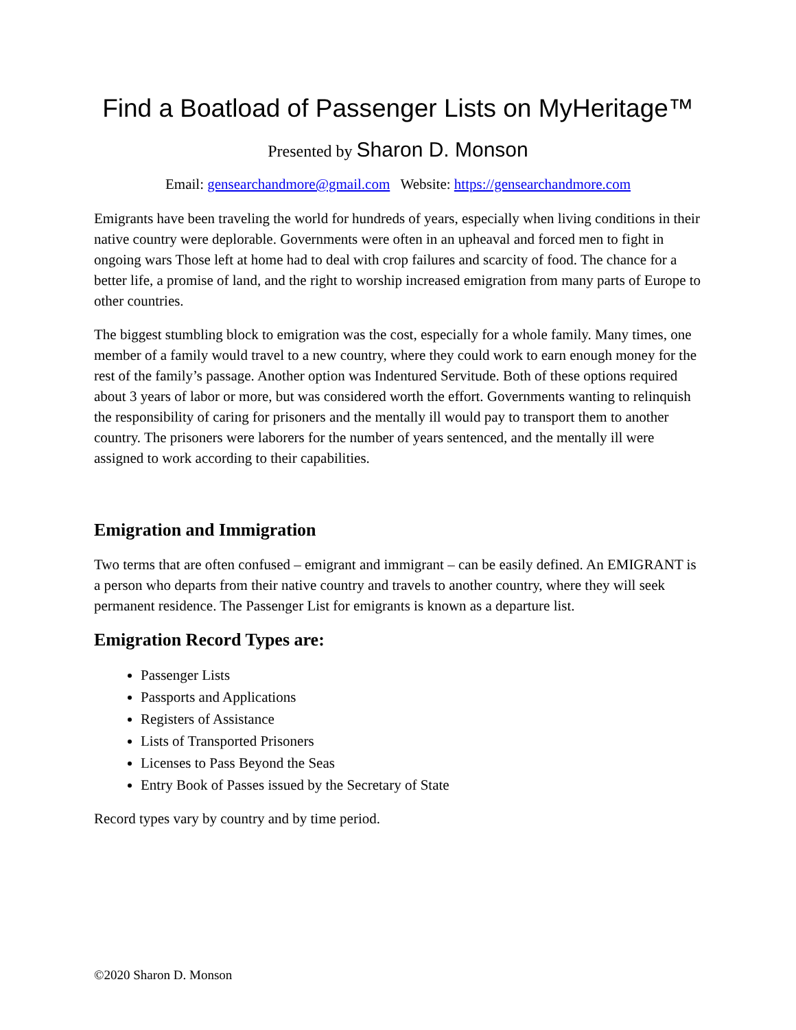Find a Boatload of Passenger Lists on MyHeritage™
Presented by Sharon D. Monson
Email: gensearchandmore@gmail.com Website: https://gensearchandmore.com
Emigrants have been traveling the world for hundreds of years, especially when living conditions in their native country were deplorable. Governments were often in an upheaval and forced men to fight in ongoing wars Those left at home had to deal with crop failures and scarcity of food. The chance for a better life, a promise of land, and the right to worship increased emigration from many parts of Europe to other countries.
The biggest stumbling block to emigration was the cost, especially for a whole family. Many times, one member of a family would travel to a new country, where they could work to earn enough money for the rest of the family’s passage. Another option was Indentured Servitude. Both of these options required about 3 years of labor or more, but was considered worth the effort. Governments wanting to relinquish the responsibility of caring for prisoners and the mentally ill would pay to transport them to another country. The prisoners were laborers for the number of years sentenced, and the mentally ill were assigned to work according to their capabilities.
Emigration and Immigration
Two terms that are often confused – emigrant and immigrant – can be easily defined. An EMIGRANT is a person who departs from their native country and travels to another country, where they will seek permanent residence. The Passenger List for emigrants is known as a departure list.
Emigration Record Types are:
Passenger Lists
Passports and Applications
Registers of Assistance
Lists of Transported Prisoners
Licenses to Pass Beyond the Seas
Entry Book of Passes issued by the Secretary of State
Record types vary by country and by time period.
©2020 Sharon D. Monson